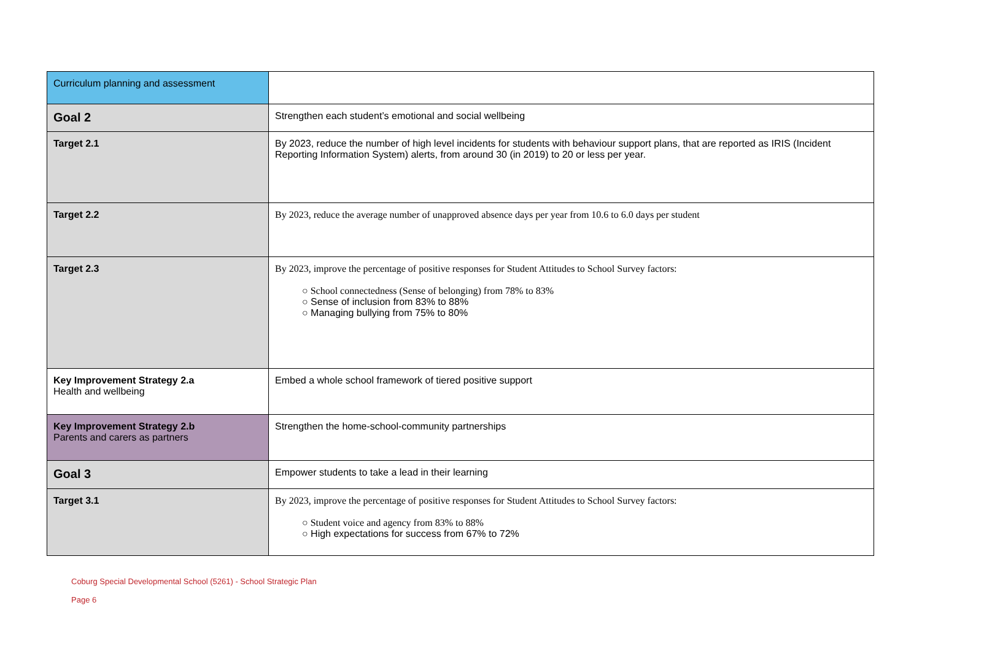| Curriculum planning and assessment | |
| Goal 2 | Strengthen each student’s emotional and social wellbeing |
| Target 2.1 | By 2023, reduce the number of high level incidents for students with behaviour support plans, that are reported as IRIS (Incident Reporting Information System) alerts, from around 30 (in 2019) to 20 or less per year. |
| Target 2.2 | By 2023, reduce the average number of unapproved absence days per year from 10.6 to 6.0 days per student |
| Target 2.3 | By 2023, improve the percentage of positive responses for Student Attitudes to School Survey factors: ○ School connectedness (Sense of belonging) from 78% to 83% ○ Sense of inclusion from 83% to 88% ○ Managing bullying from 75% to 80% |
| Key Improvement Strategy 2.a Health and wellbeing | Embed a whole school framework of tiered positive support |
| Key Improvement Strategy 2.b Parents and carers as partners | Strengthen the home-school-community partnerships |
| Goal 3 | Empower students to take a lead in their learning |
| Target 3.1 | By 2023, improve the percentage of positive responses for Student Attitudes to School Survey factors: ○ Student voice and agency from 83% to 88% ○ High expectations for success from 67% to 72% |
Coburg Special Developmental School (5261) - School Strategic Plan
Page 6